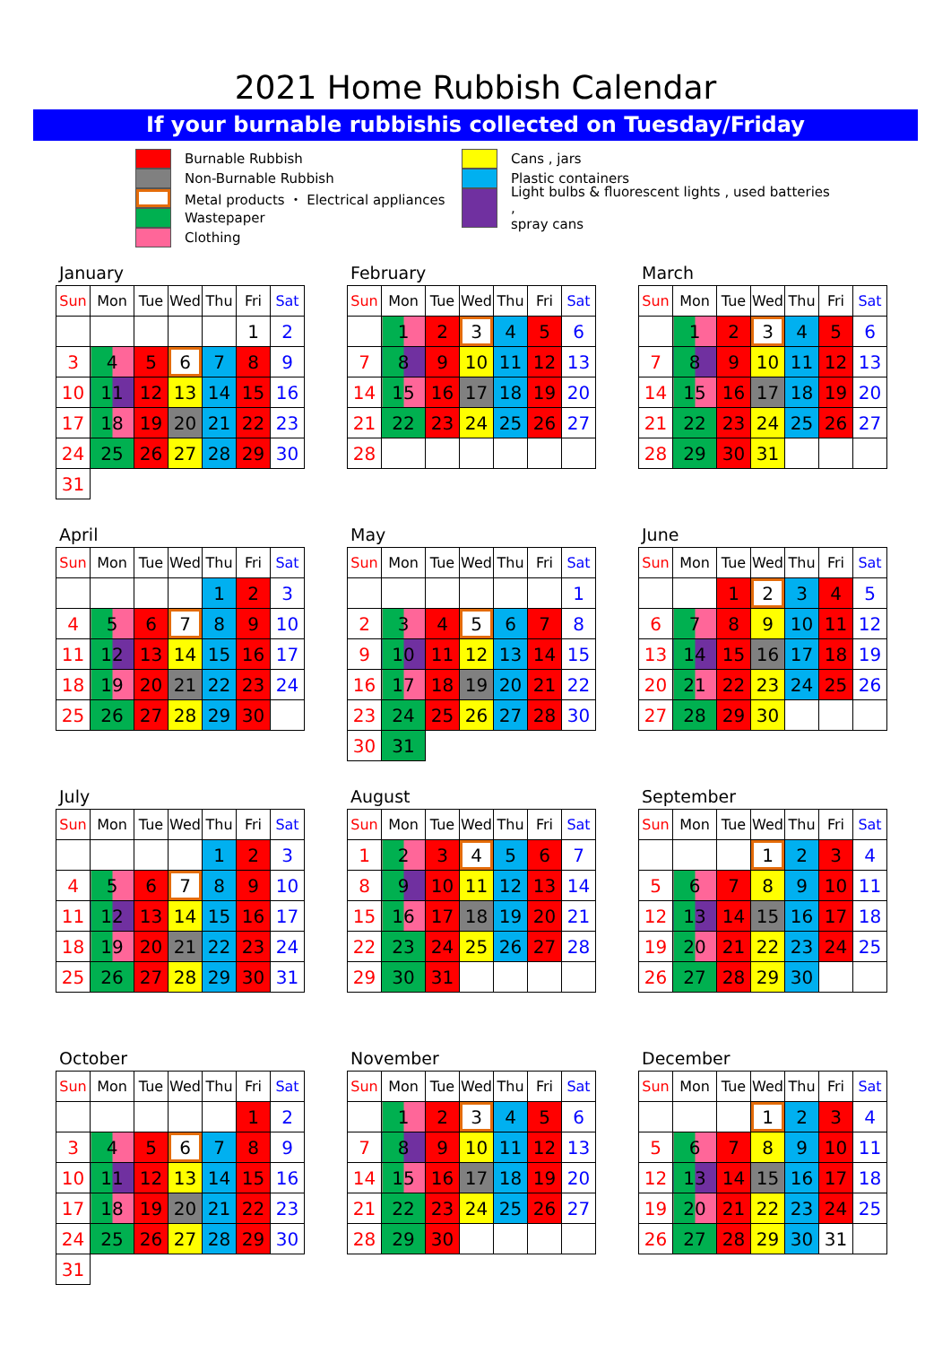2021 Home Rubbish Calendar
If your burnable rubbishis collected on Tuesday/Friday
Burnable Rubbish
Non-Burnable Rubbish
Metal products ・ Electrical appliances
Wastepaper
Clothing
Cans , jars
Plastic containers
Light bulbs & fluorescent lights , used batteries ,
spray cans
January
| Sun | Mon | Tue | Wed | Thu | Fri | Sat |
| --- | --- | --- | --- | --- | --- | --- |
| | | | | | 1 | 2 |
| 3 | 4 | 5 | 6 | 7 | 8 | 9 |
| 10 | 11 | 12 | 13 | 14 | 15 | 16 |
| 17 | 18 | 19 | 20 | 21 | 22 | 23 |
| 24 | 25 | 26 | 27 | 28 | 29 | 30 |
| 31 | | | | | | |
February
| Sun | Mon | Tue | Wed | Thu | Fri | Sat |
| --- | --- | --- | --- | --- | --- | --- |
| | 1 | 2 | 3 | 4 | 5 | 6 |
| 7 | 8 | 9 | 10 | 11 | 12 | 13 |
| 14 | 15 | 16 | 17 | 18 | 19 | 20 |
| 21 | 22 | 23 | 24 | 25 | 26 | 27 |
| 28 | | | | | | |
March
| Sun | Mon | Tue | Wed | Thu | Fri | Sat |
| --- | --- | --- | --- | --- | --- | --- |
| | 1 | 2 | 3 | 4 | 5 | 6 |
| 7 | 8 | 9 | 10 | 11 | 12 | 13 |
| 14 | 15 | 16 | 17 | 18 | 19 | 20 |
| 21 | 22 | 23 | 24 | 25 | 26 | 27 |
| 28 | 29 | 30 | 31 | | | |
April
| Sun | Mon | Tue | Wed | Thu | Fri | Sat |
| --- | --- | --- | --- | --- | --- | --- |
| | | | | 1 | 2 | 3 |
| 4 | 5 | 6 | 7 | 8 | 9 | 10 |
| 11 | 12 | 13 | 14 | 15 | 16 | 17 |
| 18 | 19 | 20 | 21 | 22 | 23 | 24 |
| 25 | 26 | 27 | 28 | 29 | 30 | |
May
| Sun | Mon | Tue | Wed | Thu | Fri | Sat |
| --- | --- | --- | --- | --- | --- | --- |
| | | | | | | 1 |
| 2 | 3 | 4 | 5 | 6 | 7 | 8 |
| 9 | 10 | 11 | 12 | 13 | 14 | 15 |
| 16 | 17 | 18 | 19 | 20 | 21 | 22 |
| 23 | 24 | 25 | 26 | 27 | 28 | 30 |
| 30 | 31 | | | | | |
June
| Sun | Mon | Tue | Wed | Thu | Fri | Sat |
| --- | --- | --- | --- | --- | --- | --- |
| | | 1 | 2 | 3 | 4 | 5 |
| 6 | 7 | 8 | 9 | 10 | 11 | 12 |
| 13 | 14 | 15 | 16 | 17 | 18 | 19 |
| 20 | 21 | 22 | 23 | 24 | 25 | 26 |
| 27 | 28 | 29 | 30 | | | |
July
| Sun | Mon | Tue | Wed | Thu | Fri | Sat |
| --- | --- | --- | --- | --- | --- | --- |
| | | | | 1 | 2 | 3 |
| 4 | 5 | 6 | 7 | 8 | 9 | 10 |
| 11 | 12 | 13 | 14 | 15 | 16 | 17 |
| 18 | 19 | 20 | 21 | 22 | 23 | 24 |
| 25 | 26 | 27 | 28 | 29 | 30 | 31 |
August
| Sun | Mon | Tue | Wed | Thu | Fri | Sat |
| --- | --- | --- | --- | --- | --- | --- |
| 1 | 2 | 3 | 4 | 5 | 6 | 7 |
| 8 | 9 | 10 | 11 | 12 | 13 | 14 |
| 15 | 16 | 17 | 18 | 19 | 20 | 21 |
| 22 | 23 | 24 | 25 | 26 | 27 | 28 |
| 29 | 30 | 31 | | | | |
September
| Sun | Mon | Tue | Wed | Thu | Fri | Sat |
| --- | --- | --- | --- | --- | --- | --- |
| | | | 1 | 2 | 3 | 4 |
| 5 | 6 | 7 | 8 | 9 | 10 | 11 |
| 12 | 13 | 14 | 15 | 16 | 17 | 18 |
| 19 | 20 | 21 | 22 | 23 | 24 | 25 |
| 26 | 27 | 28 | 29 | 30 | | |
October
| Sun | Mon | Tue | Wed | Thu | Fri | Sat |
| --- | --- | --- | --- | --- | --- | --- |
| | | | | | 1 | 2 |
| 3 | 4 | 5 | 6 | 7 | 8 | 9 |
| 10 | 11 | 12 | 13 | 14 | 15 | 16 |
| 17 | 18 | 19 | 20 | 21 | 22 | 23 |
| 24 | 25 | 26 | 27 | 28 | 29 | 30 |
| 31 | | | | | | |
November
| Sun | Mon | Tue | Wed | Thu | Fri | Sat |
| --- | --- | --- | --- | --- | --- | --- |
| | 1 | 2 | 3 | 4 | 5 | 6 |
| 7 | 8 | 9 | 10 | 11 | 12 | 13 |
| 14 | 15 | 16 | 17 | 18 | 19 | 20 |
| 21 | 22 | 23 | 24 | 25 | 26 | 27 |
| 28 | 29 | 30 | | | | |
December
| Sun | Mon | Tue | Wed | Thu | Fri | Sat |
| --- | --- | --- | --- | --- | --- | --- |
| | | | 1 | 2 | 3 | 4 |
| 5 | 6 | 7 | 8 | 9 | 10 | 11 |
| 12 | 13 | 14 | 15 | 16 | 17 | 18 |
| 19 | 20 | 21 | 22 | 23 | 24 | 25 |
| 26 | 27 | 28 | 29 | 30 | 31 | |